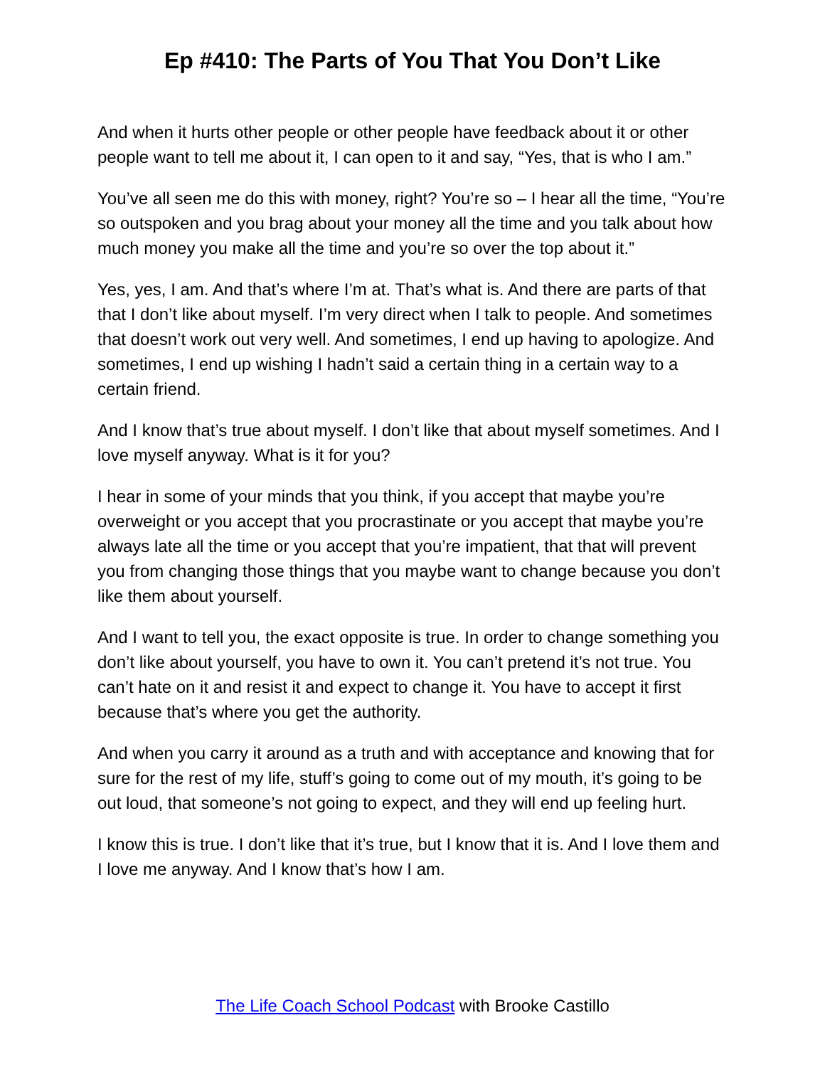Ep #410: The Parts of You That You Don’t Like
And when it hurts other people or other people have feedback about it or other people want to tell me about it, I can open to it and say, “Yes, that is who I am.”
You’ve all seen me do this with money, right? You’re so – I hear all the time, “You’re so outspoken and you brag about your money all the time and you talk about how much money you make all the time and you’re so over the top about it.”
Yes, yes, I am. And that’s where I’m at. That’s what is. And there are parts of that that I don’t like about myself. I’m very direct when I talk to people. And sometimes that doesn’t work out very well. And sometimes, I end up having to apologize. And sometimes, I end up wishing I hadn’t said a certain thing in a certain way to a certain friend.
And I know that’s true about myself. I don’t like that about myself sometimes. And I love myself anyway. What is it for you?
I hear in some of your minds that you think, if you accept that maybe you’re overweight or you accept that you procrastinate or you accept that maybe you’re always late all the time or you accept that you’re impatient, that that will prevent you from changing those things that you maybe want to change because you don’t like them about yourself.
And I want to tell you, the exact opposite is true. In order to change something you don’t like about yourself, you have to own it. You can’t pretend it’s not true. You can’t hate on it and resist it and expect to change it. You have to accept it first because that’s where you get the authority.
And when you carry it around as a truth and with acceptance and knowing that for sure for the rest of my life, stuff’s going to come out of my mouth, it’s going to be out loud, that someone’s not going to expect, and they will end up feeling hurt.
I know this is true. I don’t like that it’s true, but I know that it is. And I love them and I love me anyway. And I know that’s how I am.
The Life Coach School Podcast with Brooke Castillo